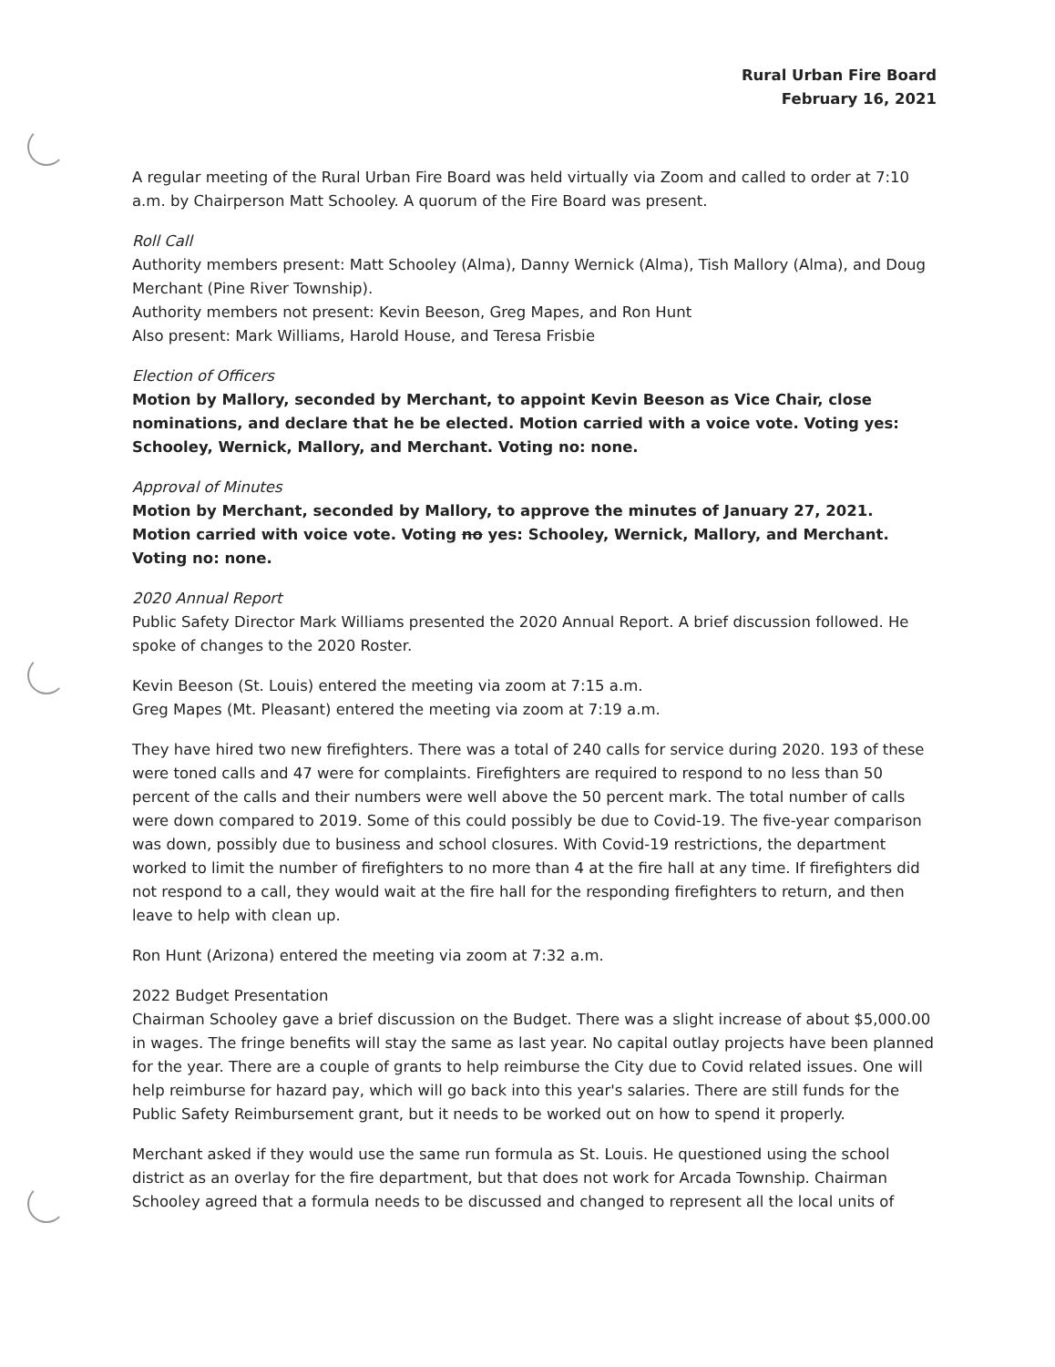Rural Urban Fire Board
February 16, 2021
A regular meeting of the Rural Urban Fire Board was held virtually via Zoom and called to order at 7:10 a.m. by Chairperson Matt Schooley. A quorum of the Fire Board was present.
Roll Call
Authority members present: Matt Schooley (Alma), Danny Wernick (Alma), Tish Mallory (Alma), and Doug Merchant (Pine River Township).
Authority members not present: Kevin Beeson, Greg Mapes, and Ron Hunt
Also present: Mark Williams, Harold House, and Teresa Frisbie
Election of Officers
Motion by Mallory, seconded by Merchant, to appoint Kevin Beeson as Vice Chair, close nominations, and declare that he be elected. Motion carried with a voice vote. Voting yes: Schooley, Wernick, Mallory, and Merchant. Voting no: none.
Approval of Minutes
Motion by Merchant, seconded by Mallory, to approve the minutes of January 27, 2021. Motion carried with voice vote. Voting no yes: Schooley, Wernick, Mallory, and Merchant. Voting no: none.
2020 Annual Report
Public Safety Director Mark Williams presented the 2020 Annual Report. A brief discussion followed. He spoke of changes to the 2020 Roster.
Kevin Beeson (St. Louis) entered the meeting via zoom at 7:15 a.m.
Greg Mapes (Mt. Pleasant) entered the meeting via zoom at 7:19 a.m.
They have hired two new firefighters. There was a total of 240 calls for service during 2020. 193 of these were toned calls and 47 were for complaints. Firefighters are required to respond to no less than 50 percent of the calls and their numbers were well above the 50 percent mark. The total number of calls were down compared to 2019. Some of this could possibly be due to Covid-19. The five-year comparison was down, possibly due to business and school closures. With Covid-19 restrictions, the department worked to limit the number of firefighters to no more than 4 at the fire hall at any time. If firefighters did not respond to a call, they would wait at the fire hall for the responding firefighters to return, and then leave to help with clean up.
Ron Hunt (Arizona) entered the meeting via zoom at 7:32 a.m.
2022 Budget Presentation
Chairman Schooley gave a brief discussion on the Budget. There was a slight increase of about $5,000.00 in wages. The fringe benefits will stay the same as last year. No capital outlay projects have been planned for the year. There are a couple of grants to help reimburse the City due to Covid related issues. One will help reimburse for hazard pay, which will go back into this year's salaries. There are still funds for the Public Safety Reimbursement grant, but it needs to be worked out on how to spend it properly.
Merchant asked if they would use the same run formula as St. Louis. He questioned using the school district as an overlay for the fire department, but that does not work for Arcada Township. Chairman Schooley agreed that a formula needs to be discussed and changed to represent all the local units of